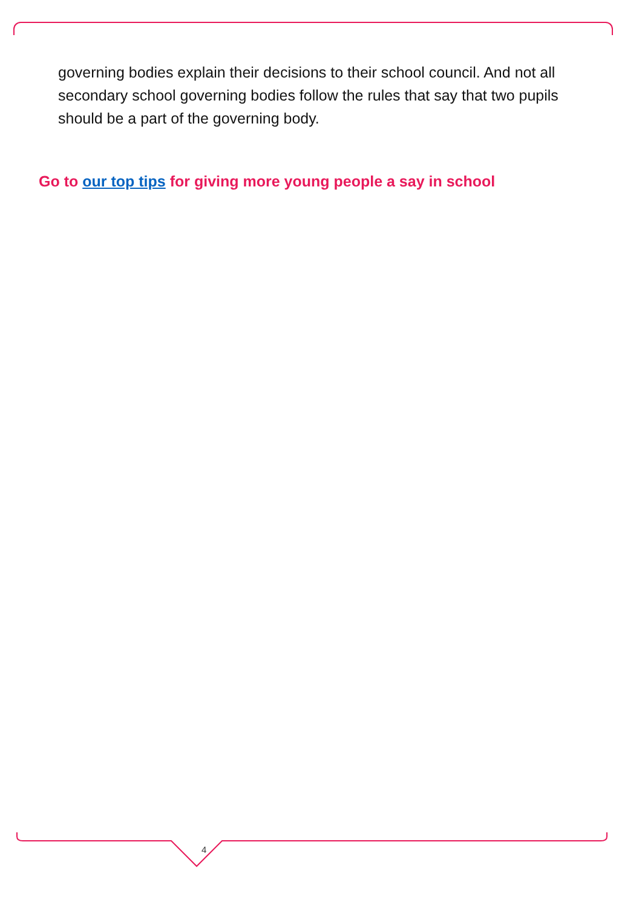governing bodies explain their decisions to their school council. And not all secondary school governing bodies follow the rules that say that two pupils should be a part of the governing body.
Go to our top tips for giving more young people a say in school
4